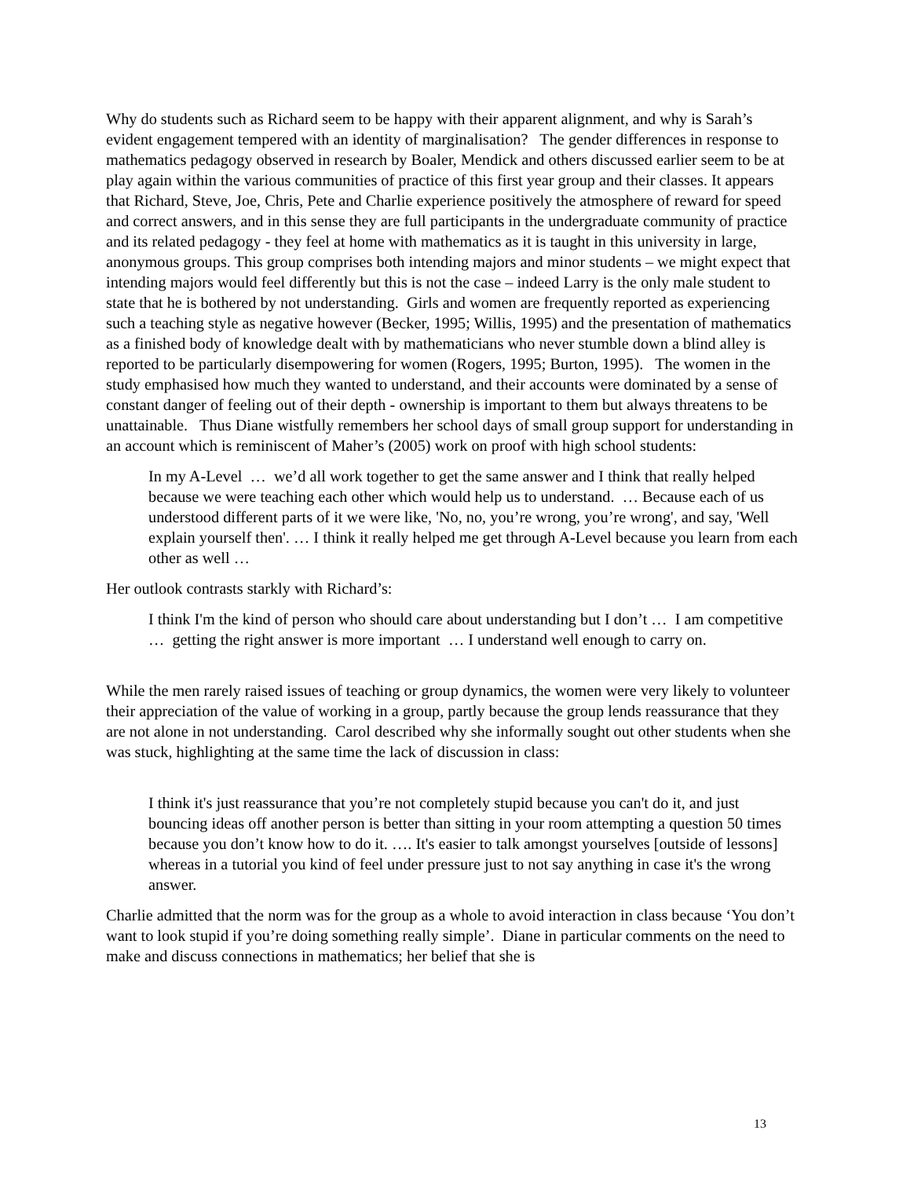Why do students such as Richard seem to be happy with their apparent alignment, and why is Sarah’s evident engagement tempered with an identity of marginalisation? The gender differences in response to mathematics pedagogy observed in research by Boaler, Mendick and others discussed earlier seem to be at play again within the various communities of practice of this first year group and their classes. It appears that Richard, Steve, Joe, Chris, Pete and Charlie experience positively the atmosphere of reward for speed and correct answers, and in this sense they are full participants in the undergraduate community of practice and its related pedagogy - they feel at home with mathematics as it is taught in this university in large, anonymous groups. This group comprises both intending majors and minor students – we might expect that intending majors would feel differently but this is not the case – indeed Larry is the only male student to state that he is bothered by not understanding. Girls and women are frequently reported as experiencing such a teaching style as negative however (Becker, 1995; Willis, 1995) and the presentation of mathematics as a finished body of knowledge dealt with by mathematicians who never stumble down a blind alley is reported to be particularly disempowering for women (Rogers, 1995; Burton, 1995). The women in the study emphasised how much they wanted to understand, and their accounts were dominated by a sense of constant danger of feeling out of their depth - ownership is important to them but always threatens to be unattainable. Thus Diane wistfully remembers her school days of small group support for understanding in an account which is reminiscent of Maher’s (2005) work on proof with high school students:
In my A-Level … we’d all work together to get the same answer and I think that really helped because we were teaching each other which would help us to understand. … Because each of us understood different parts of it we were like, 'No, no, you’re wrong, you’re wrong', and say, 'Well explain yourself then'. … I think it really helped me get through A-Level because you learn from each other as well …
Her outlook contrasts starkly with Richard’s:
I think I'm the kind of person who should care about understanding but I don’t … I am competitive … getting the right answer is more important … I understand well enough to carry on.
While the men rarely raised issues of teaching or group dynamics, the women were very likely to volunteer their appreciation of the value of working in a group, partly because the group lends reassurance that they are not alone in not understanding. Carol described why she informally sought out other students when she was stuck, highlighting at the same time the lack of discussion in class:
I think it's just reassurance that you’re not completely stupid because you can't do it, and just bouncing ideas off another person is better than sitting in your room attempting a question 50 times because you don’t know how to do it. …. It's easier to talk amongst yourselves [outside of lessons] whereas in a tutorial you kind of feel under pressure just to not say anything in case it's the wrong answer.
Charlie admitted that the norm was for the group as a whole to avoid interaction in class because ‘You don’t want to look stupid if you’re doing something really simple’. Diane in particular comments on the need to make and discuss connections in mathematics; her belief that she is
13